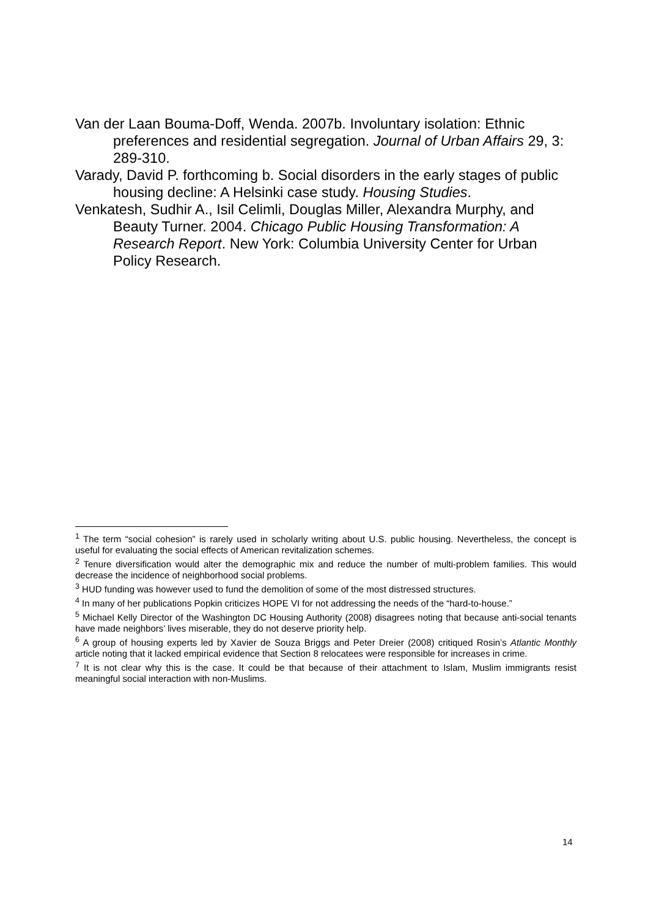Van der Laan Bouma-Doff, Wenda. 2007b. Involuntary isolation: Ethnic preferences and residential segregation. Journal of Urban Affairs 29, 3: 289-310.
Varady, David P. forthcoming b. Social disorders in the early stages of public housing decline: A Helsinki case study. Housing Studies.
Venkatesh, Sudhir A., Isil Celimli, Douglas Miller, Alexandra Murphy, and Beauty Turner. 2004. Chicago Public Housing Transformation: A Research Report. New York: Columbia University Center for Urban Policy Research.
<sup>1</sup> The term “social cohesion” is rarely used in scholarly writing about U.S. public housing. Nevertheless, the concept is useful for evaluating the social effects of American revitalization schemes.
<sup>2</sup> Tenure diversification would alter the demographic mix and reduce the number of multi-problem families. This would decrease the incidence of neighborhood social problems.
<sup>3</sup> HUD funding was however used to fund the demolition of some of the most distressed structures.
<sup>4</sup> In many of her publications Popkin criticizes HOPE VI for not addressing the needs of the “hard-to-house.”
<sup>5</sup> Michael Kelly Director of the Washington DC Housing Authority (2008) disagrees noting that because anti-social tenants have made neighbors’ lives miserable, they do not deserve priority help.
<sup>6</sup> A group of housing experts led by Xavier de Souza Briggs and Peter Dreier (2008) critiqued Rosin’s Atlantic Monthly article noting that it lacked empirical evidence that Section 8 relocatees were responsible for increases in crime.
<sup>7</sup> It is not clear why this is the case. It could be that because of their attachment to Islam, Muslim immigrants resist meaningful social interaction with non-Muslims.
14